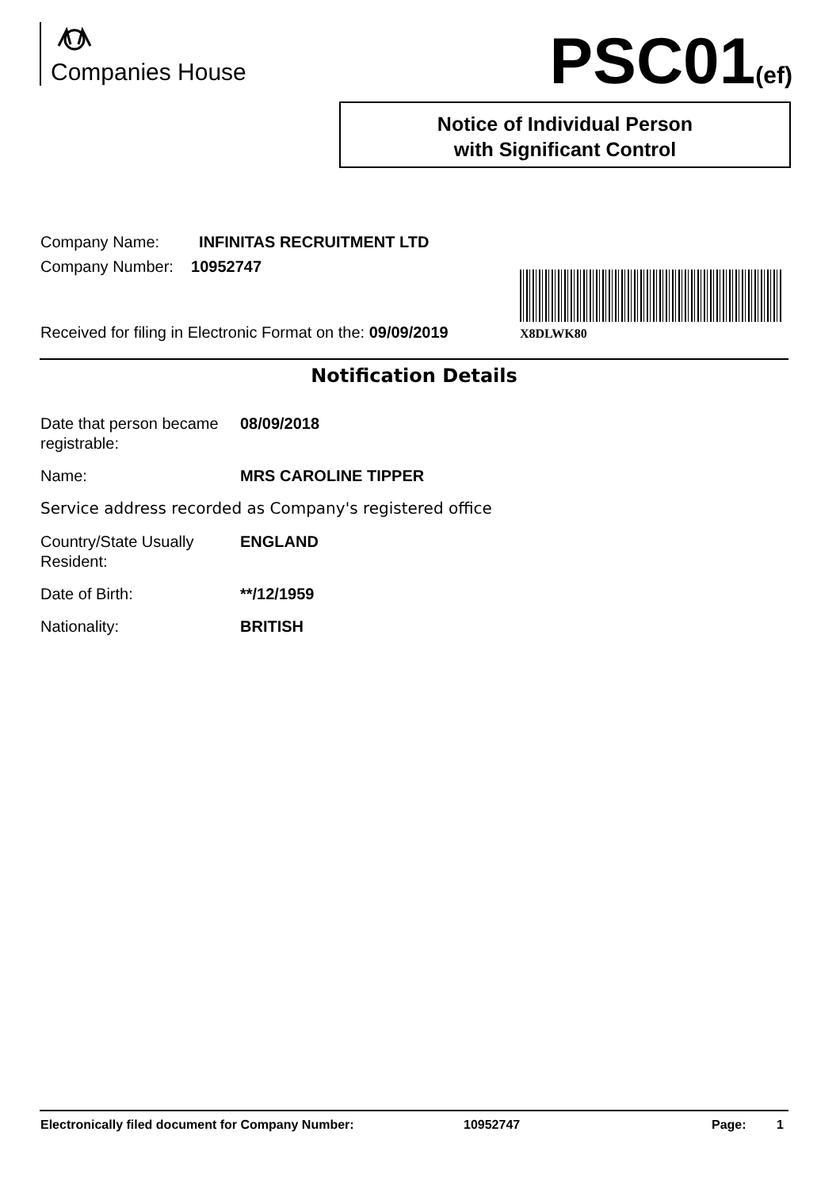Companies House PSC01(ef)
Notice of Individual Person
with Significant Control
Company Name: INFINITAS RECRUITMENT LTD
Company Number: 10952747
Received for filing in Electronic Format on the: 09/09/2019
X8DLWK80
Notification Details
Date that person became registrable:
08/09/2018
Name: MRS CAROLINE TIPPER
Service address recorded as Company's registered office
Country/State Usually Resident:
ENGLAND
Date of Birth: **/12/1959
Nationality: BRITISH
Electronically filed document for Company Number: 10952747 Page: 1